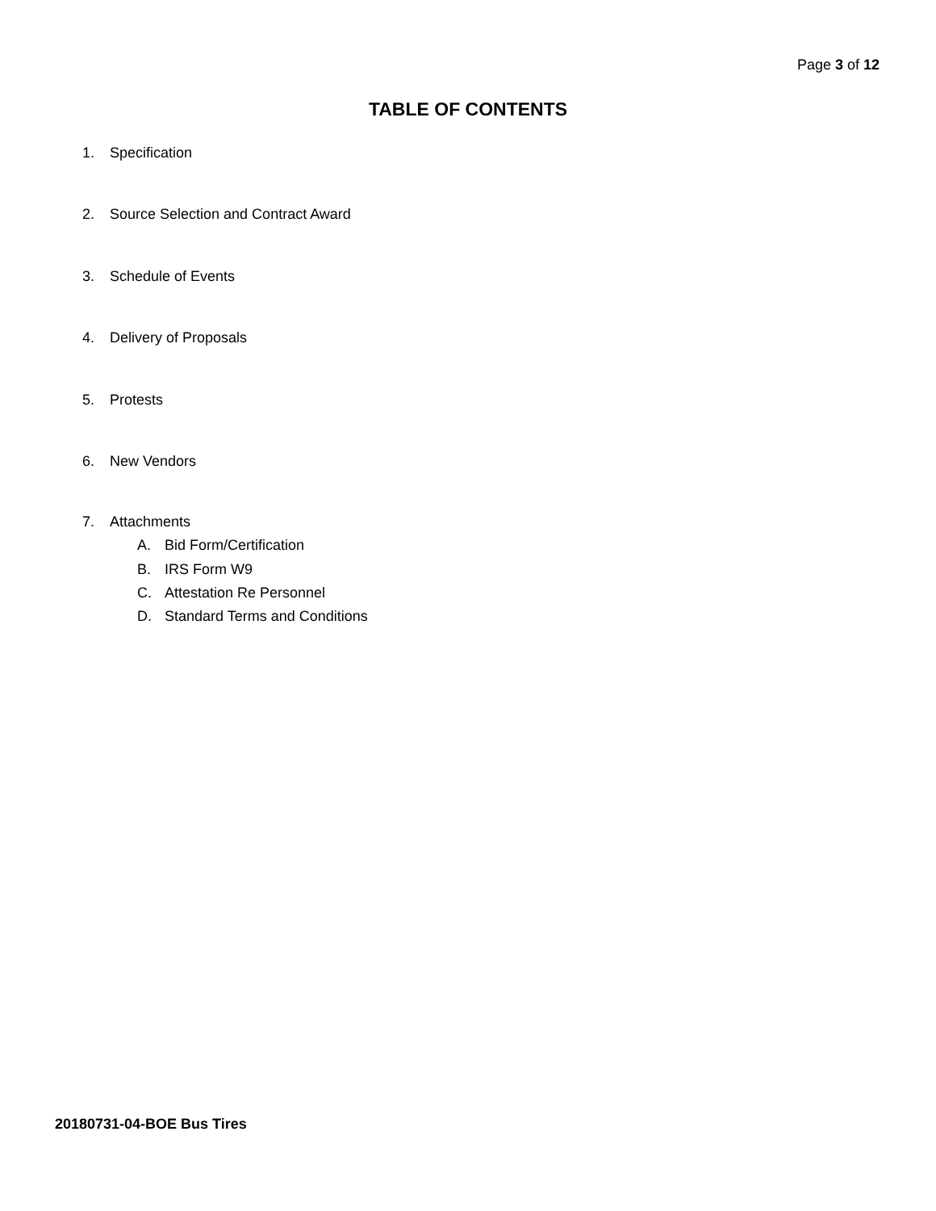Page 3 of 12
TABLE OF CONTENTS
1. Specification
2. Source Selection and Contract Award
3. Schedule of Events
4. Delivery of Proposals
5. Protests
6. New Vendors
7. Attachments
A. Bid Form/Certification
B. IRS Form W9
C. Attestation Re Personnel
D. Standard Terms and Conditions
20180731-04-BOE Bus Tires